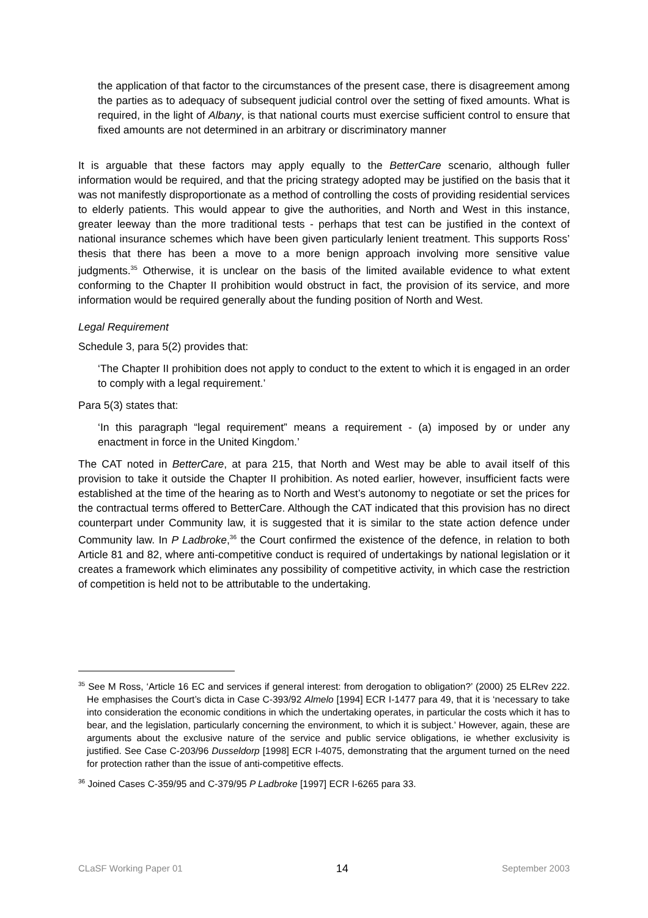the application of that factor to the circumstances of the present case, there is disagreement among the parties as to adequacy of subsequent judicial control over the setting of fixed amounts. What is required, in the light of Albany, is that national courts must exercise sufficient control to ensure that fixed amounts are not determined in an arbitrary or discriminatory manner
It is arguable that these factors may apply equally to the BetterCare scenario, although fuller information would be required, and that the pricing strategy adopted may be justified on the basis that it was not manifestly disproportionate as a method of controlling the costs of providing residential services to elderly patients. This would appear to give the authorities, and North and West in this instance, greater leeway than the more traditional tests - perhaps that test can be justified in the context of national insurance schemes which have been given particularly lenient treatment. This supports Ross’ thesis that there has been a move to a more benign approach involving more sensitive value judgments.<sup>35</sup> Otherwise, it is unclear on the basis of the limited available evidence to what extent conforming to the Chapter II prohibition would obstruct in fact, the provision of its service, and more information would be required generally about the funding position of North and West.
Legal Requirement
Schedule 3, para 5(2) provides that:
‘The Chapter II prohibition does not apply to conduct to the extent to which it is engaged in an order to comply with a legal requirement.’
Para 5(3) states that:
‘In this paragraph “legal requirement” means a requirement - (a) imposed by or under any enactment in force in the United Kingdom.’
The CAT noted in BetterCare, at para 215, that North and West may be able to avail itself of this provision to take it outside the Chapter II prohibition. As noted earlier, however, insufficient facts were established at the time of the hearing as to North and West’s autonomy to negotiate or set the prices for the contractual terms offered to BetterCare. Although the CAT indicated that this provision has no direct counterpart under Community law, it is suggested that it is similar to the state action defence under Community law. In P Ladbroke,<sup>36</sup> the Court confirmed the existence of the defence, in relation to both Article 81 and 82, where anti-competitive conduct is required of undertakings by national legislation or it creates a framework which eliminates any possibility of competitive activity, in which case the restriction of competition is held not to be attributable to the undertaking.
<sup>35</sup> See M Ross, ‘Article 16 EC and services if general interest: from derogation to obligation?’ (2000) 25 ELRev 222. He emphasises the Court’s dicta in Case C-393/92 Almelo [1994] ECR I-1477 para 49, that it is ‘necessary to take into consideration the economic conditions in which the undertaking operates, in particular the costs which it has to bear, and the legislation, particularly concerning the environment, to which it is subject.’ However, again, these are arguments about the exclusive nature of the service and public service obligations, ie whether exclusivity is justified. See Case C-203/96 Dusseldorp [1998] ECR I-4075, demonstrating that the argument turned on the need for protection rather than the issue of anti-competitive effects.
<sup>36</sup> Joined Cases C-359/95 and C-379/95 P Ladbroke [1997] ECR I-6265 para 33.
CLaSF Working Paper 01 14 September 2003